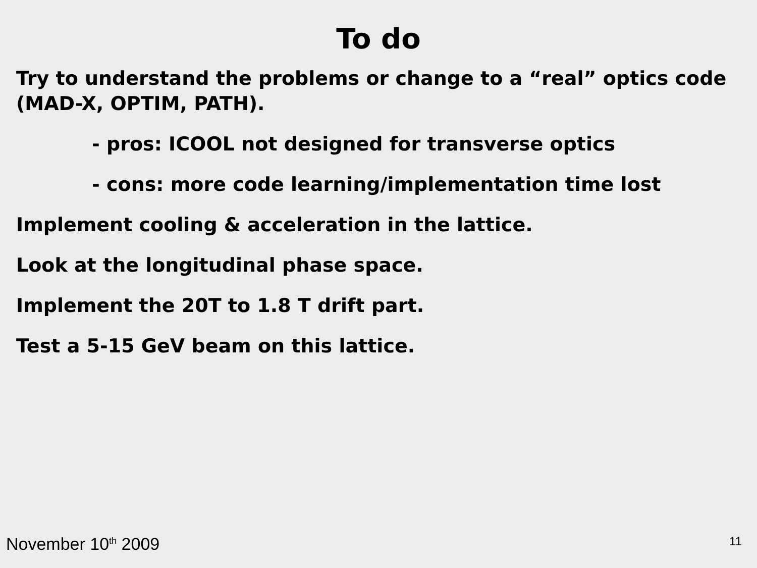To do
Try to understand the problems or change to a “real” optics code (MAD-X, OPTIM, PATH).
- pros: ICOOL not designed for transverse optics
- cons: more code learning/implementation time lost
Implement cooling & acceleration in the lattice.
Look at the longitudinal phase space.
Implement the 20T to 1.8 T drift part.
Test a 5-15 GeV beam on this lattice.
November 10<sup>th</sup> 2009 11